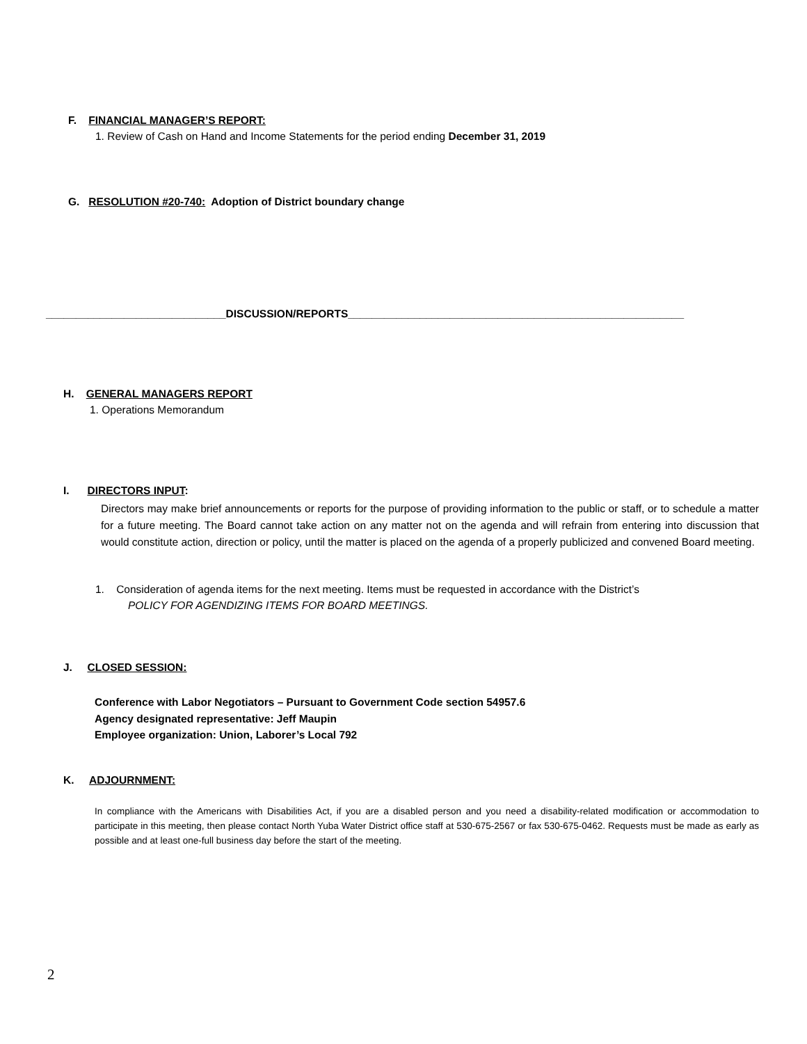F. FINANCIAL MANAGER’S REPORT:
1. Review of Cash on Hand and Income Statements for the period ending December 31, 2019
G. RESOLUTION #20-740: Adoption of District boundary change
______________________________DISCUSSION/REPORTS________________________________________________________
H. GENERAL MANAGERS REPORT
1. Operations Memorandum
I. DIRECTORS INPUT:
Directors may make brief announcements or reports for the purpose of providing information to the public or staff, or to schedule a matter for a future meeting. The Board cannot take action on any matter not on the agenda and will refrain from entering into discussion that would constitute action, direction or policy, until the matter is placed on the agenda of a properly publicized and convened Board meeting.
1. Consideration of agenda items for the next meeting. Items must be requested in accordance with the District’s
POLICY FOR AGENDIZING ITEMS FOR BOARD MEETINGS.
J. CLOSED SESSION:
Conference with Labor Negotiators – Pursuant to Government Code section 54957.6
Agency designated representative: Jeff Maupin
Employee organization: Union, Laborer’s Local 792
K. ADJOURNMENT:
In compliance with the Americans with Disabilities Act, if you are a disabled person and you need a disability-related modification or accommodation to participate in this meeting, then please contact North Yuba Water District office staff at 530-675-2567 or fax 530-675-0462. Requests must be made as early as possible and at least one-full business day before the start of the meeting.
2